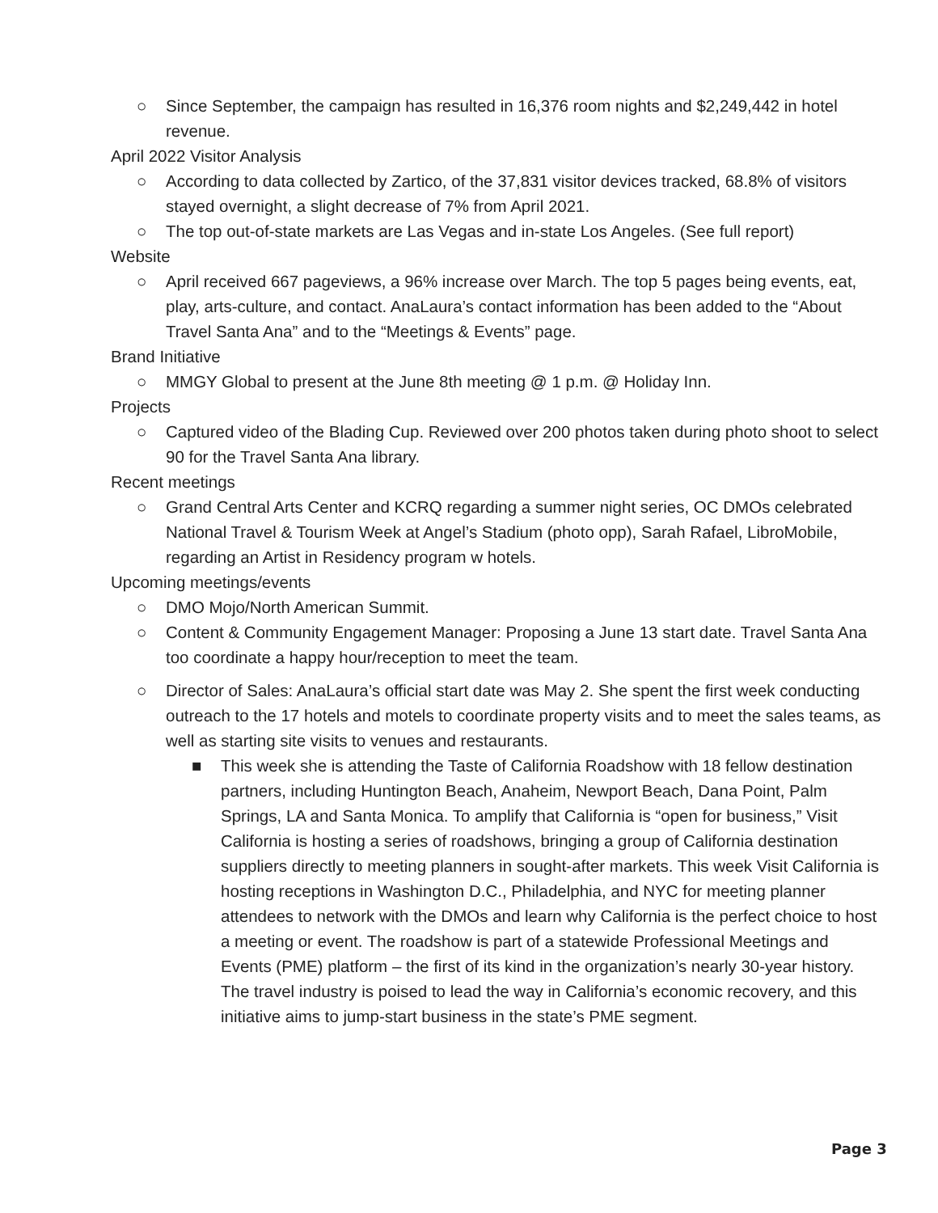○ Since September, the campaign has resulted in 16,376 room nights and $2,249,442 in hotel revenue.
April 2022 Visitor Analysis
○ According to data collected by Zartico, of the 37,831 visitor devices tracked, 68.8% of visitors stayed overnight, a slight decrease of 7% from April 2021.
○ The top out-of-state markets are Las Vegas and in-state Los Angeles. (See full report)
Website
○ April received 667 pageviews, a 96% increase over March. The top 5 pages being events, eat, play, arts-culture, and contact. AnaLaura’s contact information has been added to the “About Travel Santa Ana” and to the “Meetings & Events” page.
Brand Initiative
○ MMGY Global to present at the June 8th meeting @ 1 p.m. @ Holiday Inn.
Projects
○ Captured video of the Blading Cup. Reviewed over 200 photos taken during photo shoot to select 90 for the Travel Santa Ana library.
Recent meetings
○ Grand Central Arts Center and KCRQ regarding a summer night series, OC DMOs celebrated National Travel & Tourism Week at Angel’s Stadium (photo opp), Sarah Rafael, LibroMobile, regarding an Artist in Residency program w hotels.
Upcoming meetings/events
○ DMO Mojo/North American Summit.
○ Content & Community Engagement Manager: Proposing a June 13 start date. Travel Santa Ana too coordinate a happy hour/reception to meet the team.
○ Director of Sales: AnaLaura’s official start date was May 2. She spent the first week conducting outreach to the 17 hotels and motels to coordinate property visits and to meet the sales teams, as well as starting site visits to venues and restaurants.
■ This week she is attending the Taste of California Roadshow with 18 fellow destination partners, including Huntington Beach, Anaheim, Newport Beach, Dana Point, Palm Springs, LA and Santa Monica. To amplify that California is “open for business,” Visit California is hosting a series of roadshows, bringing a group of California destination suppliers directly to meeting planners in sought-after markets. This week Visit California is hosting receptions in Washington D.C., Philadelphia, and NYC for meeting planner attendees to network with the DMOs and learn why California is the perfect choice to host a meeting or event. The roadshow is part of a statewide Professional Meetings and Events (PME) platform – the first of its kind in the organization’s nearly 30-year history. The travel industry is poised to lead the way in California’s economic recovery, and this initiative aims to jump-start business in the state’s PME segment.
Page 3